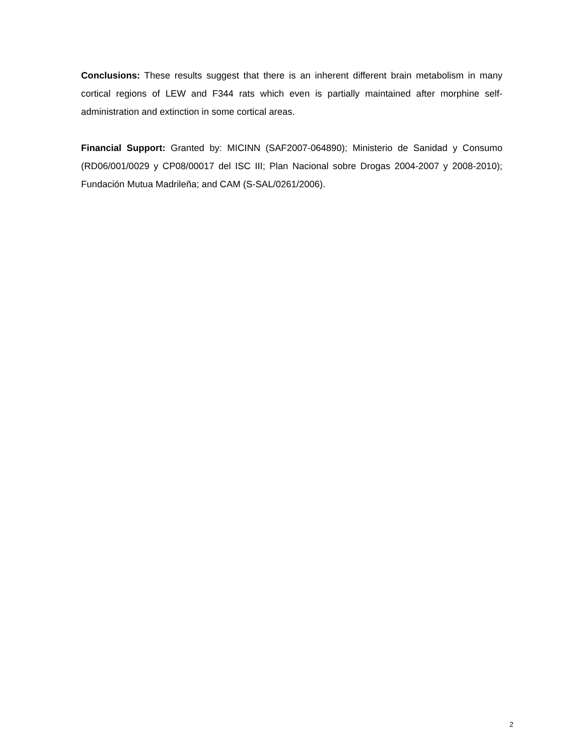Conclusions: These results suggest that there is an inherent different brain metabolism in many cortical regions of LEW and F344 rats which even is partially maintained after morphine self-administration and extinction in some cortical areas.
Financial Support: Granted by: MICINN (SAF2007-064890); Ministerio de Sanidad y Consumo (RD06/001/0029 y CP08/00017 del ISC III; Plan Nacional sobre Drogas 2004-2007 y 2008-2010); Fundación Mutua Madrileña; and CAM (S-SAL/0261/2006).
2